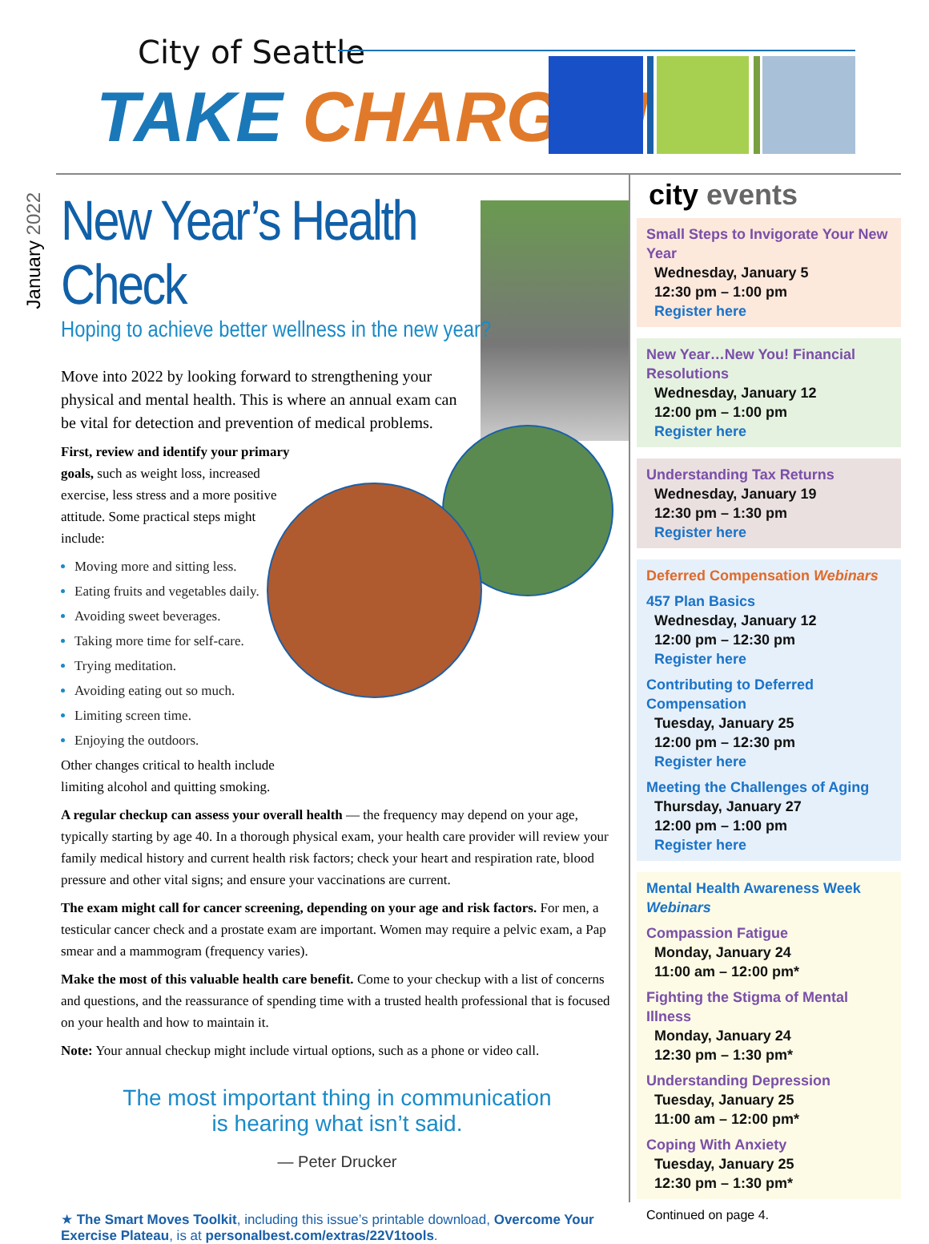City of Seattle
TAKE CHARGE !
January 2022
New Year’s Health Check
Hoping to achieve better wellness in the new year?
Move into 2022 by looking forward to strengthening your physical and mental health. This is where an annual exam can be vital for detection and prevention of medical problems.
First, review and identify your primary goals, such as weight loss, increased exercise, less stress and a more positive attitude. Some practical steps might include:
Moving more and sitting less.
Eating fruits and vegetables daily.
Avoiding sweet beverages.
Taking more time for self-care.
Trying meditation.
Avoiding eating out so much.
Limiting screen time.
Enjoying the outdoors.
Other changes critical to health include limiting alcohol and quitting smoking.
A regular checkup can assess your overall health — the frequency may depend on your age, typically starting by age 40. In a thorough physical exam, your health care provider will review your family medical history and current health risk factors; check your heart and respiration rate, blood pressure and other vital signs; and ensure your vaccinations are current.
The exam might call for cancer screening, depending on your age and risk factors. For men, a testicular cancer check and a prostate exam are important. Women may require a pelvic exam, a Pap smear and a mammogram (frequency varies).
Make the most of this valuable health care benefit. Come to your checkup with a list of concerns and questions, and the reassurance of spending time with a trusted health professional that is focused on your health and how to maintain it.
Note: Your annual checkup might include virtual options, such as a phone or video call.
The most important thing in communication
is hearing what isn’t said.
— Peter Drucker
★ The Smart Moves Toolkit, including this issue’s printable download, Overcome Your Exercise Plateau, is at personalbest.com/extras/22V1tools.
city events
Small Steps to Invigorate Your New Year
Wednesday, January 5
12:30 pm – 1:00 pm
Register here
New Year…New You! Financial Resolutions
Wednesday, January 12
12:00 pm – 1:00 pm
Register here
Understanding Tax Returns
Wednesday, January 19
12:30 pm – 1:30 pm
Register here
Deferred Compensation Webinars
457 Plan Basics
Wednesday, January 12
12:00 pm – 12:30 pm
Register here
Contributing to Deferred Compensation
Tuesday, January 25
12:00 pm – 12:30 pm
Register here
Meeting the Challenges of Aging
Thursday, January 27
12:00 pm – 1:00 pm
Register here
Mental Health Awareness Week Webinars
Compassion Fatigue
Monday, January 24
11:00 am – 12:00 pm*
Fighting the Stigma of Mental Illness
Monday, January 24
12:30 pm – 1:30 pm*
Understanding Depression
Tuesday, January 25
11:00 am – 12:00 pm*
Coping With Anxiety
Tuesday, January 25
12:30 pm – 1:30 pm*
Continued on page 4.